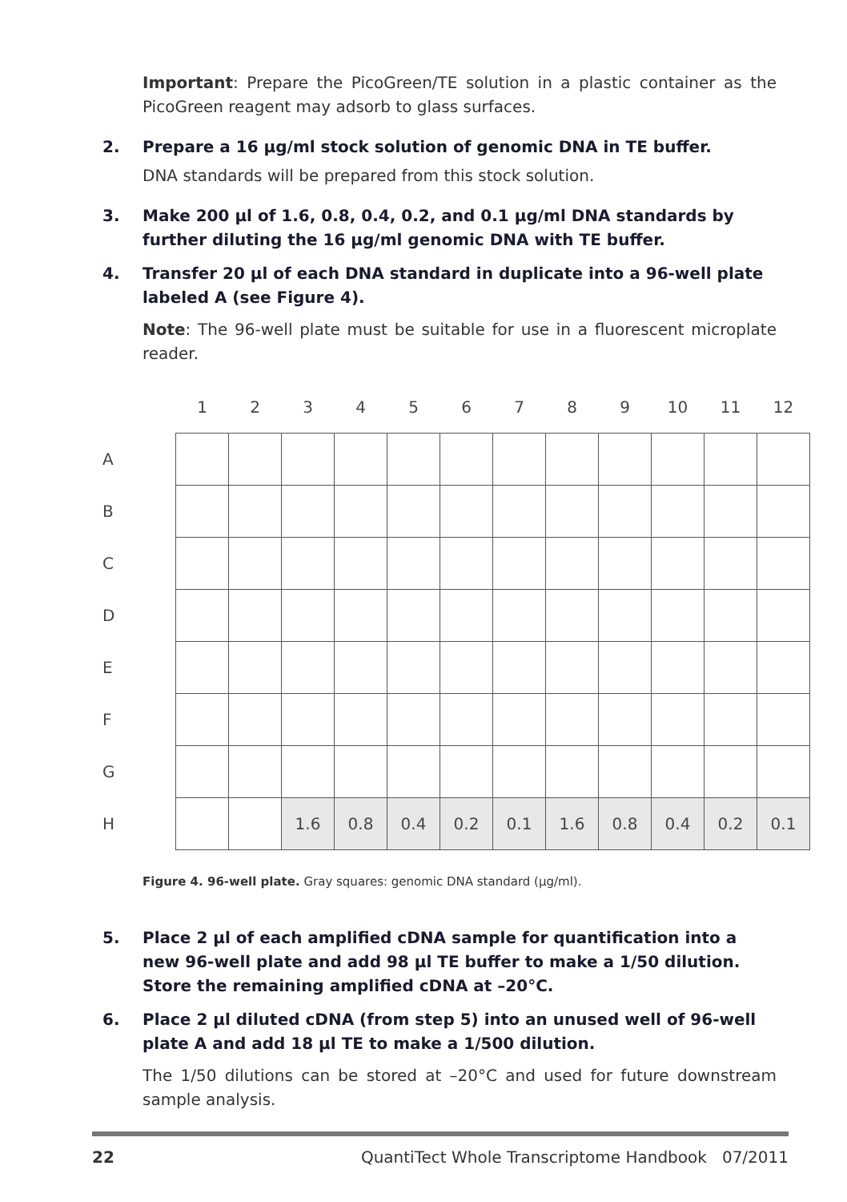Important: Prepare the PicoGreen/TE solution in a plastic container as the PicoGreen reagent may adsorb to glass surfaces.
2. Prepare a 16 µg/ml stock solution of genomic DNA in TE buffer.
DNA standards will be prepared from this stock solution.
3. Make 200 µl of 1.6, 0.8, 0.4, 0.2, and 0.1 µg/ml DNA standards by further diluting the 16 µg/ml genomic DNA with TE buffer.
4. Transfer 20 µl of each DNA standard in duplicate into a 96-well plate labeled A (see Figure 4).
Note: The 96-well plate must be suitable for use in a fluorescent microplate reader.
| | 1 | 2 | 3 | 4 | 5 | 6 | 7 | 8 | 9 | 10 | 11 | 12 |
| A | | | | | | | | | | | | |
| B | | | | | | | | | | | | |
| C | | | | | | | | | | | | |
| D | | | | | | | | | | | | |
| E | | | | | | | | | | | | |
| F | | | | | | | | | | | | |
| G | | | | | | | | | | | | |
| H | | | 1.6 | 0.8 | 0.4 | 0.2 | 0.1 | 1.6 | 0.8 | 0.4 | 0.2 | 0.1 |
Figure 4. 96-well plate. Gray squares: genomic DNA standard (µg/ml).
5. Place 2 µl of each amplified cDNA sample for quantification into a new 96-well plate and add 98 µl TE buffer to make a 1/50 dilution. Store the remaining amplified cDNA at –20°C.
6. Place 2 µl diluted cDNA (from step 5) into an unused well of 96-well plate A and add 18 µl TE to make a 1/500 dilution.
The 1/50 dilutions can be stored at –20°C and used for future downstream sample analysis.
22 QuantiTect Whole Transcriptome Handbook 07/2011